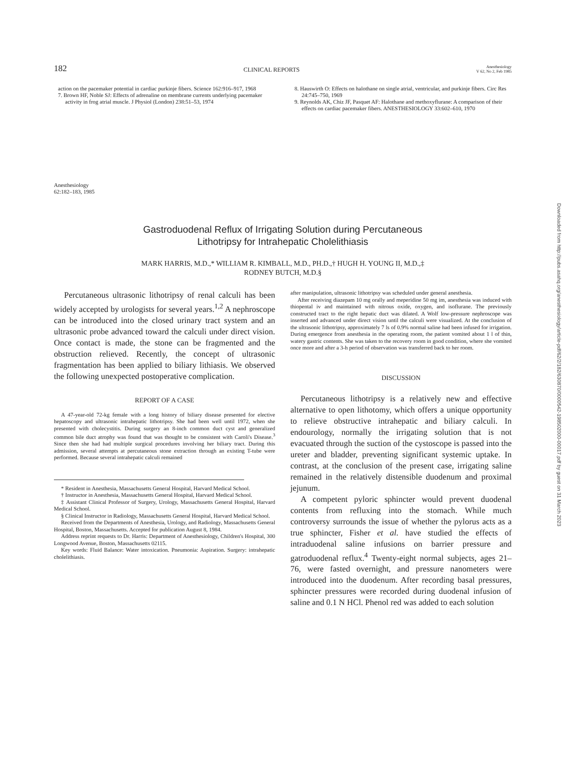182 CLINICAL REPORTS Anesthesiology
V 62, No 2, Feb 1985
action on the pacemaker potential in cardiac purkinje fibers. Science 162:916–917, 1968
7. Brown HF, Noble SJ: Effects of adrenaline on membrane currents underlying pacemaker activity in frog atrial muscle. J Physiol (London) 238:51–53, 1974
8. Hauswirth O: Effects on halothane on single atrial, ventricular, and purkinje fibers. Circ Res 24:745–750, 1969
9. Reynolds AK, Chiz JF, Pasquet AF: Halothane and methoxyflurane: A comparison of their effects on cardiac pacemaker fibers. ANESTHESIOLOGY 33:602–610, 1970
Anesthesiology
62:182–183, 1985
Gastroduodenal Reflux of Irrigating Solution during Percutaneous
Lithotripsy for Intrahepatic Cholelithiasis
MARK HARRIS, M.D.,* WILLIAM R. KIMBALL, M.D., PH.D.,† HUGH H. YOUNG II, M.D.,‡
RODNEY BUTCH, M.D.§
Percutaneous ultrasonic lithotripsy of renal calculi has been widely accepted by urologists for several years.<sup>1,2</sup> A nephroscope can be introduced into the closed urinary tract system and an ultrasonic probe advanced toward the calculi under direct vision. Once contact is made, the stone can be fragmented and the obstruction relieved. Recently, the concept of ultrasonic fragmentation has been applied to biliary lithiasis. We observed the following unexpected postoperative complication.
REPORT OF A CASE
A 47-year-old 72-kg female with a long history of biliary disease presented for elective hepatoscopy and ultrasonic intrahepatic lithotripsy. She had been well until 1972, when she presented with cholecystitis. During surgery an 8-inch common duct cyst and generalized common bile duct atrophy was found that was thought to be consistent with Caroli's Disease.<sup>3</sup> Since then she had had multiple surgical procedures involving her biliary tract. During this admission, several attempts at percutaneous stone extraction through an existing T-tube were performed. Because several intrahepatic calculi remained
* Resident in Anesthesia, Massachusetts General Hospital, Harvard Medical School.
† Instructor in Anesthesia, Massachusetts General Hospital, Harvard Medical School.
‡ Assistant Clinical Professor of Surgery, Urology, Massachusetts General Hospital, Harvard Medical School.
§ Clinical Instructor in Radiology, Massachusetts General Hospital, Harvard Medical School.
Received from the Departments of Anesthesia, Urology, and Radiology, Massachusetts General Hospital, Boston, Massachusetts. Accepted for publication August 8, 1984.
Address reprint requests to Dr. Harris: Department of Anesthesiology, Children's Hospital, 300 Longwood Avenue, Boston, Massachusetts 02115.
Key words: Fluid Balance: Water intoxication. Pneumonia: Aspiration. Surgery: intrahepatic cholelithiasis.
after manipulation, ultrasonic lithotripsy was scheduled under general anesthesia.
After receiving diazepam 10 mg orally and meperidine 50 mg im, anesthesia was induced with thiopental iv and maintained with nitrous oxide, oxygen, and isoflurane. The previously constructed tract to the right hepatic duct was dilated. A Wolf low-pressure nephroscope was inserted and advanced under direct vision until the calculi were visualized. At the conclusion of the ultrasonic lithotripsy, approximately 7 ls of 0.9% normal saline had been infused for irrigation. During emergence from anesthesia in the operating room, the patient vomited about 1 l of thin, watery gastric contents. She was taken to the recovery room in good condition, where she vomited once more and after a 3-h period of observation was transferred back to her room.
DISCUSSION
Percutaneous lithotripsy is a relatively new and effective alternative to open lithotomy, which offers a unique opportunity to relieve obstructive intrahepatic and biliary calculi. In endourology, normally the irrigating solution that is not evacuated through the suction of the cystoscope is passed into the ureter and bladder, preventing significant systemic uptake. In contrast, at the conclusion of the present case, irrigating saline remained in the relatively distensible duodenum and proximal jejunum.
A competent pyloric sphincter would prevent duodenal contents from refluxing into the stomach. While much controversy surrounds the issue of whether the pylorus acts as a true sphincter, Fisher et al. have studied the effects of intraduodenal saline infusions on barrier pressure and gatroduodenal reflux.<sup>4</sup> Twenty-eight normal subjects, ages 21–76, were fasted overnight, and pressure nanometers were introduced into the duodenum. After recording basal pressures, sphincter pressures were recorded during duodenal infusion of saline and 0.1 N HCl. Phenol red was added to each solution
Downloaded from http://pubs.asahq.org/anesthesiology/article-pdf/62/2/182/630870/0000542-198502000-00017.pdf by guest on 31 March 2023